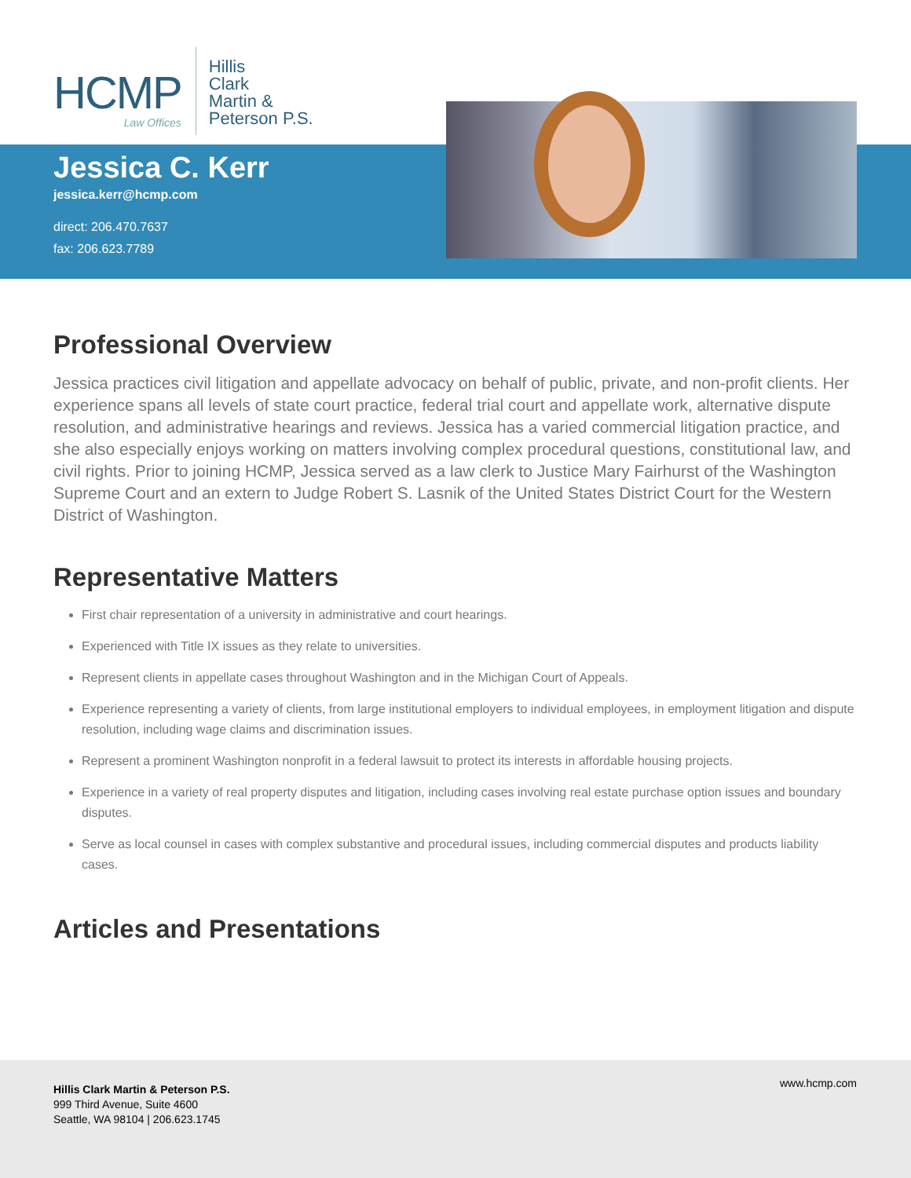HCMP
Law Offices
Hillis
Clark
Martin &
Peterson P.S.
Jessica C. Kerr
jessica.kerr@hcmp.com
direct: 206.470.7637
fax: 206.623.7789
Professional Overview
Jessica practices civil litigation and appellate advocacy on behalf of public, private, and non-profit clients. Her experience spans all levels of state court practice, federal trial court and appellate work, alternative dispute resolution, and administrative hearings and reviews. Jessica has a varied commercial litigation practice, and she also especially enjoys working on matters involving complex procedural questions, constitutional law, and civil rights. Prior to joining HCMP, Jessica served as a law clerk to Justice Mary Fairhurst of the Washington Supreme Court and an extern to Judge Robert S. Lasnik of the United States District Court for the Western District of Washington.
Representative Matters
First chair representation of a university in administrative and court hearings.
Experienced with Title IX issues as they relate to universities.
Represent clients in appellate cases throughout Washington and in the Michigan Court of Appeals.
Experience representing a variety of clients, from large institutional employers to individual employees, in employment litigation and dispute resolution, including wage claims and discrimination issues.
Represent a prominent Washington nonprofit in a federal lawsuit to protect its interests in affordable housing projects.
Experience in a variety of real property disputes and litigation, including cases involving real estate purchase option issues and boundary disputes.
Serve as local counsel in cases with complex substantive and procedural issues, including commercial disputes and products liability cases.
Articles and Presentations
Hillis Clark Martin & Peterson P.S.
999 Third Avenue, Suite 4600
Seattle, WA 98104 | 206.623.1745
www.hcmp.com